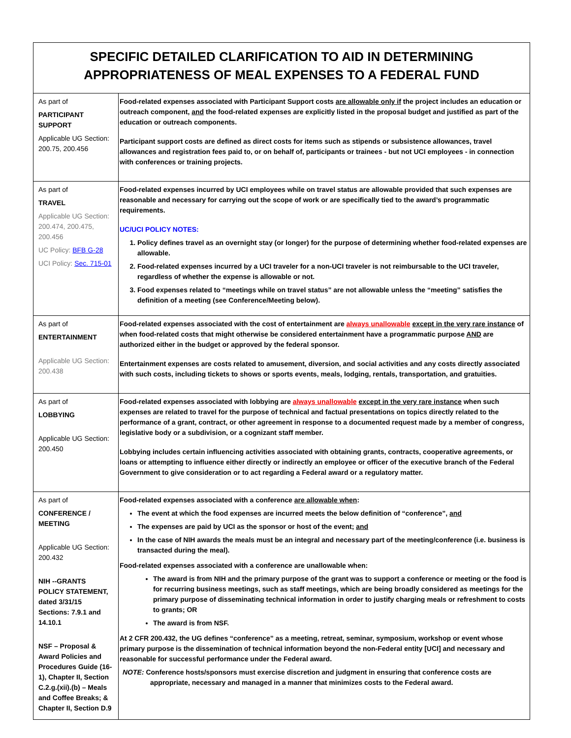| SPECIFIC DETAILED CLARIFICATION TO AID IN DETERMINING APPROPRIATENESS OF MEAL EXPENSES TO A FEDERAL FUND | |
| --- | --- |
| As part of PARTICIPANT SUPPORT Applicable UG Section: 200.75, 200.456 | Food-related expenses associated with Participant Support costs are allowable only if the project includes an education or outreach component, and the food-related expenses are explicitly listed in the proposal budget and justified as part of the education or outreach components. Participant support costs are defined as direct costs for items such as stipends or subsistence allowances, travel allowances and registration fees paid to, or on behalf of, participants or trainees - but not UCI employees - in connection with conferences or training projects. |
| As part of TRAVEL Applicable UG Section: 200.474, 200.475, 200.456 UC Policy: BFB G-28 UCI Policy: Sec. 715-01 | Food-related expenses incurred by UCI employees while on travel status are allowable provided that such expenses are reasonable and necessary for carrying out the scope of work or are specifically tied to the award’s programmatic requirements. UC/UCI POLICY NOTES: 1. Policy defines travel as an overnight stay (or longer) for the purpose of determining whether food-related expenses are allowable. 2. Food-related expenses incurred by a UCI traveler for a non-UCI traveler is not reimbursable to the UCI traveler, regardless of whether the expense is allowable or not. 3. Food expenses related to “meetings while on travel status” are not allowable unless the “meeting” satisfies the definition of a meeting (see Conference/Meeting below). |
| As part of ENTERTAINMENT Applicable UG Section: 200.438 | Food-related expenses associated with the cost of entertainment are always unallowable except in the very rare instance of when food-related costs that might otherwise be considered entertainment have a programmatic purpose AND are authorized either in the budget or approved by the federal sponsor. Entertainment expenses are costs related to amusement, diversion, and social activities and any costs directly associated with such costs, including tickets to shows or sports events, meals, lodging, rentals, transportation, and gratuities. |
| As part of LOBBYING Applicable UG Section: 200.450 | Food-related expenses associated with lobbying are always unallowable except in the very rare instance when such expenses are related to travel for the purpose of technical and factual presentations on topics directly related to the performance of a grant, contract, or other agreement in response to a documented request made by a member of congress, legislative body or a subdivision, or a cognizant staff member. Lobbying includes certain influencing activities associated with obtaining grants, contracts, cooperative agreements, or loans or attempting to influence either directly or indirectly an employee or officer of the executive branch of the Federal Government to give consideration or to act regarding a Federal award or a regulatory matter. |
| As part of CONFERENCE / MEETING Applicable UG Section: 200.432 NIH --GRANTS POLICY STATEMENT, dated 3/31/15 Sections: 7.9.1 and 14.10.1 NSF – Proposal & Award Policies and Procedures Guide (16-1), Chapter II, Section C.2.g.(xii).(b) – Meals and Coffee Breaks; & Chapter II, Section D.9 | Food-related expenses associated with a conference are allowable when : The event at which the food expenses are incurred meets the below definition of “conference”, and The expenses are paid by UCI as the sponsor or host of the event; and In the case of NIH awards the meals must be an integral and necessary part of the meeting/conference (i.e. business is transacted during the meal). Food-related expenses associated with a conference are unallowable when: The award is from NIH and the primary purpose of the grant was to support a conference or meeting or the food is for recurring business meetings, such as staff meetings, which are being broadly considered as meetings for the primary purpose of disseminating technical information in order to justify charging meals or refreshment to costs to grants; OR The award is from NSF. At 2 CFR 200.432, the UG defines “conference” as a meeting, retreat, seminar, symposium, workshop or event whose primary purpose is the dissemination of technical information beyond the non-Federal entity [UCI] and necessary and reasonable for successful performance under the Federal award. NOTE: Conference hosts/sponsors must exercise discretion and judgment in ensuring that conference costs are appropriate, necessary and managed in a manner that minimizes costs to the Federal award. |